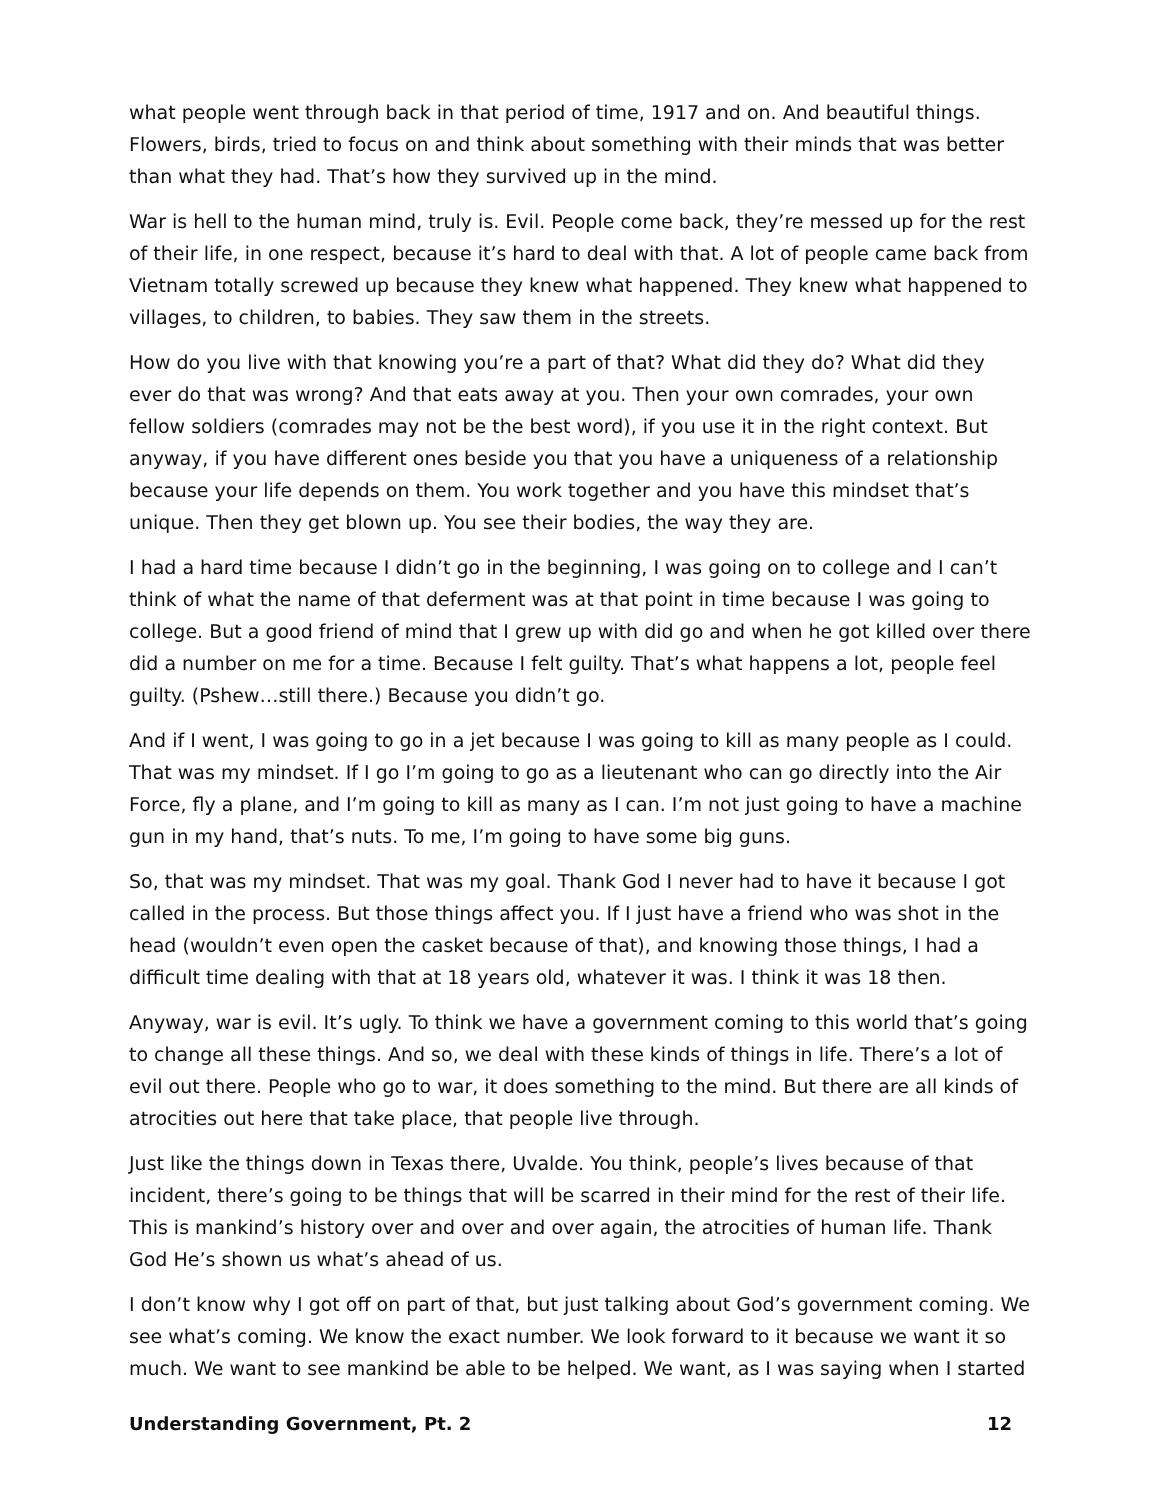what people went through back in that period of time, 1917 and on. And beautiful things. Flowers, birds, tried to focus on and think about something with their minds that was better than what they had. That’s how they survived up in the mind.
War is hell to the human mind, truly is. Evil. People come back, they’re messed up for the rest of their life, in one respect, because it’s hard to deal with that. A lot of people came back from Vietnam totally screwed up because they knew what happened. They knew what happened to villages, to children, to babies. They saw them in the streets.
How do you live with that knowing you’re a part of that? What did they do? What did they ever do that was wrong? And that eats away at you. Then your own comrades, your own fellow soldiers (comrades may not be the best word), if you use it in the right context. But anyway, if you have different ones beside you that you have a uniqueness of a relationship because your life depends on them. You work together and you have this mindset that’s unique. Then they get blown up. You see their bodies, the way they are.
I had a hard time because I didn’t go in the beginning, I was going on to college and I can’t think of what the name of that deferment was at that point in time because I was going to college. But a good friend of mind that I grew up with did go and when he got killed over there did a number on me for a time. Because I felt guilty. That’s what happens a lot, people feel guilty. (Pshew…still there.) Because you didn’t go.
And if I went, I was going to go in a jet because I was going to kill as many people as I could. That was my mindset. If I go I’m going to go as a lieutenant who can go directly into the Air Force, fly a plane, and I’m going to kill as many as I can. I’m not just going to have a machine gun in my hand, that’s nuts. To me, I’m going to have some big guns.
So, that was my mindset. That was my goal. Thank God I never had to have it because I got called in the process. But those things affect you. If I just have a friend who was shot in the head (wouldn’t even open the casket because of that), and knowing those things, I had a difficult time dealing with that at 18 years old, whatever it was. I think it was 18 then.
Anyway, war is evil. It’s ugly. To think we have a government coming to this world that’s going to change all these things. And so, we deal with these kinds of things in life. There’s a lot of evil out there. People who go to war, it does something to the mind. But there are all kinds of atrocities out here that take place, that people live through.
Just like the things down in Texas there, Uvalde. You think, people’s lives because of that incident, there’s going to be things that will be scarred in their mind for the rest of their life. This is mankind’s history over and over and over again, the atrocities of human life. Thank God He’s shown us what’s ahead of us.
I don’t know why I got off on part of that, but just talking about God’s government coming. We see what’s coming. We know the exact number. We look forward to it because we want it so much. We want to see mankind be able to be helped. We want, as I was saying when I started
Understanding Government, Pt. 2 12